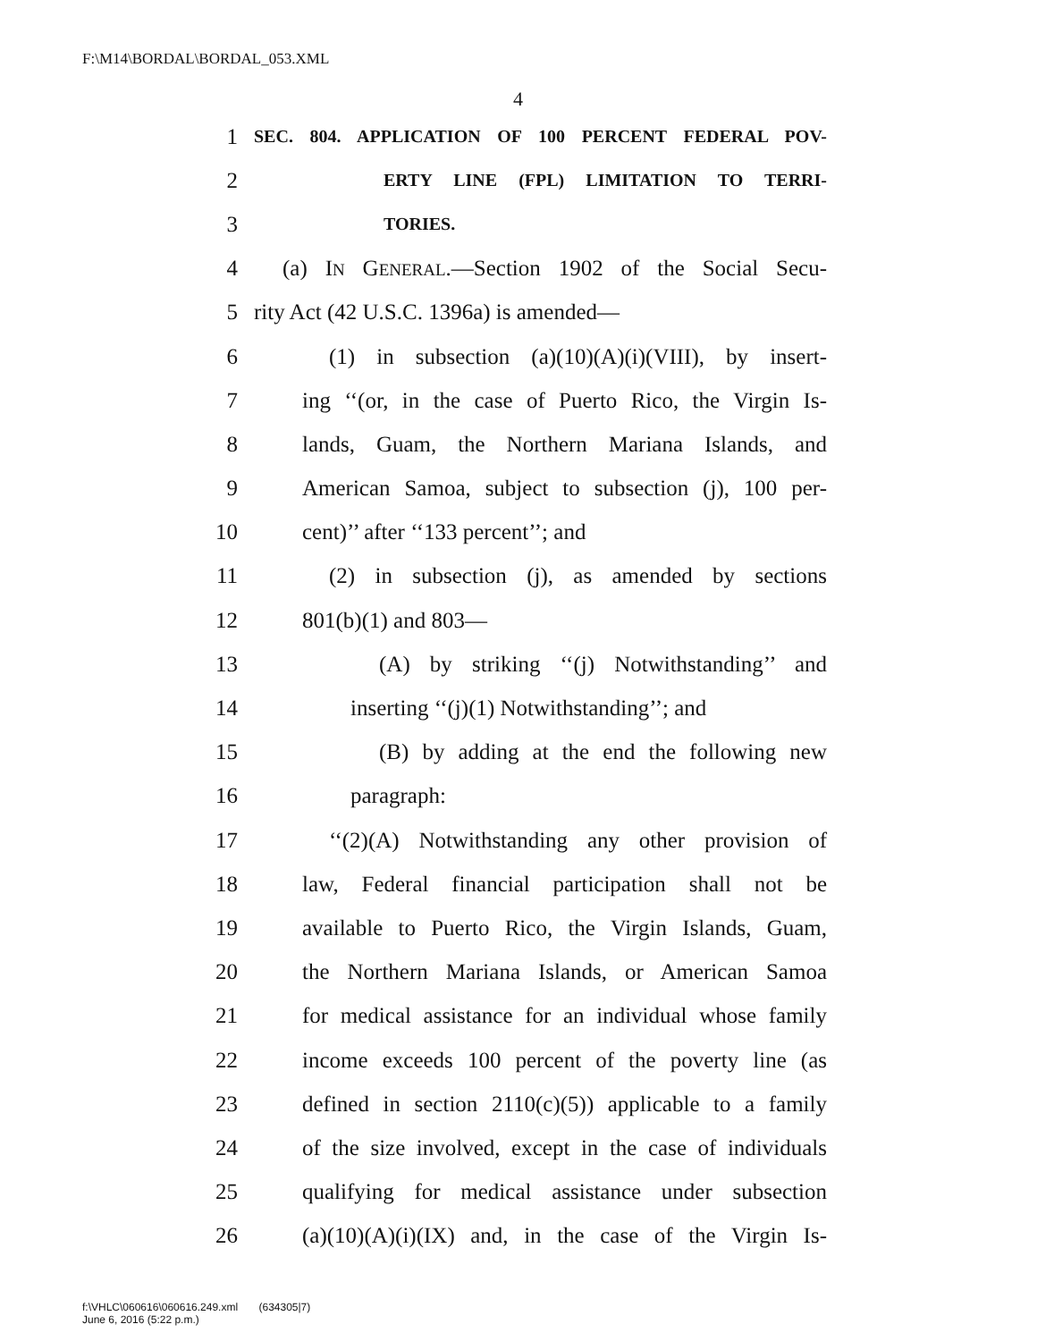F:\M14\BORDAL\BORDAL_053.XML
4
1 SEC. 804. APPLICATION OF 100 PERCENT FEDERAL POV-
2 ERTY LINE (FPL) LIMITATION TO TERRI-
3 TORIES.
4 (a) IN GENERAL.—Section 1902 of the Social Secu-
5 rity Act (42 U.S.C. 1396a) is amended—
6 (1) in subsection (a)(10)(A)(i)(VIII), by insert-
7 ing ‘‘(or, in the case of Puerto Rico, the Virgin Is-
8 lands, Guam, the Northern Mariana Islands, and
9 American Samoa, subject to subsection (j), 100 per-
10 cent)’’ after ‘‘133 percent’’; and
11 (2) in subsection (j), as amended by sections
12 801(b)(1) and 803—
13 (A) by striking ‘‘(j) Notwithstanding’’ and
14 inserting ‘‘(j)(1) Notwithstanding’’; and
15 (B) by adding at the end the following new
16 paragraph:
17 ‘‘(2)(A) Notwithstanding any other provision of
18 law, Federal financial participation shall not be
19 available to Puerto Rico, the Virgin Islands, Guam,
20 the Northern Mariana Islands, or American Samoa
21 for medical assistance for an individual whose family
22 income exceeds 100 percent of the poverty line (as
23 defined in section 2110(c)(5)) applicable to a family
24 of the size involved, except in the case of individuals
25 qualifying for medical assistance under subsection
26 (a)(10)(A)(i)(IX) and, in the case of the Virgin Is-
f:\VHLC\060616\060616.249.xml (634305|7)
June 6, 2016 (5:22 p.m.)